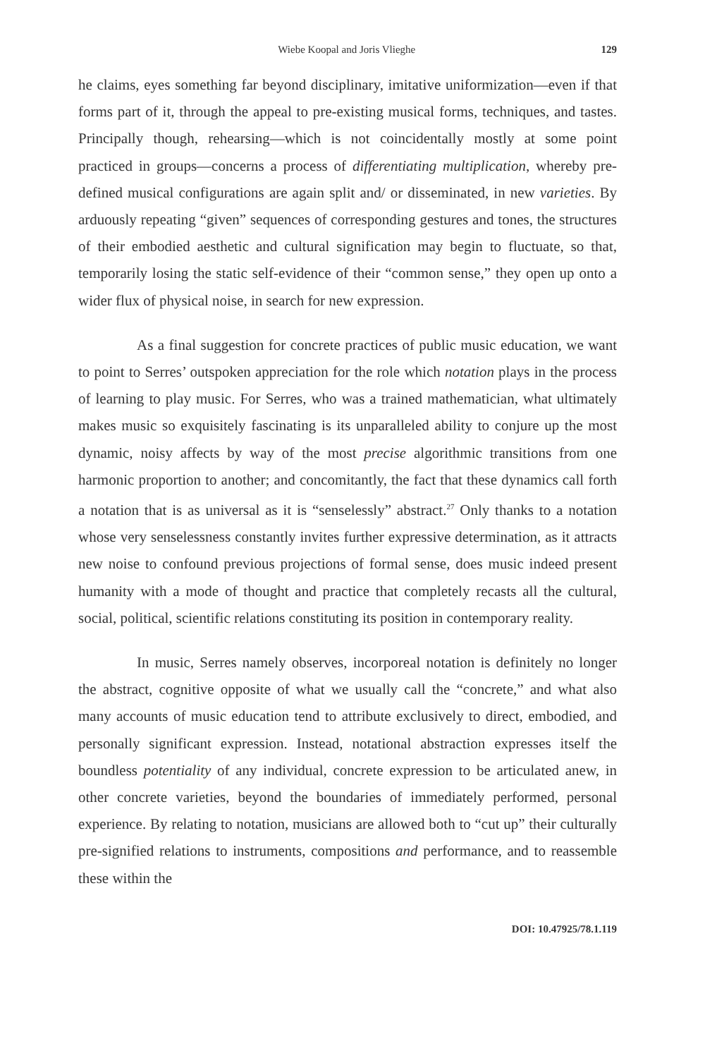Wiebe Koopal and Joris Vlieghe 129
he claims, eyes something far beyond disciplinary, imitative uniformization—even if that forms part of it, through the appeal to pre-existing musical forms, techniques, and tastes. Principally though, rehearsing—which is not coincidentally mostly at some point practiced in groups—concerns a process of differentiating multiplication, whereby pre-defined musical configurations are again split and/ or disseminated, in new varieties. By arduously repeating “given” sequences of corresponding gestures and tones, the structures of their embodied aesthetic and cultural signification may begin to fluctuate, so that, temporarily losing the static self-evidence of their “common sense,” they open up onto a wider flux of physical noise, in search for new expression.
As a final suggestion for concrete practices of public music education, we want to point to Serres’ outspoken appreciation for the role which notation plays in the process of learning to play music. For Serres, who was a trained mathematician, what ultimately makes music so exquisitely fascinating is its unparalleled ability to conjure up the most dynamic, noisy affects by way of the most precise algorithmic transitions from one harmonic proportion to another; and concomitantly, the fact that these dynamics call forth a notation that is as universal as it is “senselessly” abstract.<sup>27</sup> Only thanks to a notation whose very senselessness constantly invites further expressive determination, as it attracts new noise to confound previous projections of formal sense, does music indeed present humanity with a mode of thought and practice that completely recasts all the cultural, social, political, scientific relations constituting its position in contemporary reality.
In music, Serres namely observes, incorporeal notation is definitely no longer the abstract, cognitive opposite of what we usually call the “concrete,” and what also many accounts of music education tend to attribute exclusively to direct, embodied, and personally significant expression. Instead, notational abstraction expresses itself the boundless potentiality of any individual, concrete expression to be articulated anew, in other concrete varieties, beyond the boundaries of immediately performed, personal experience. By relating to notation, musicians are allowed both to “cut up” their culturally pre-signified relations to instruments, compositions and performance, and to reassemble these within the
DOI: 10.47925/78.1.119